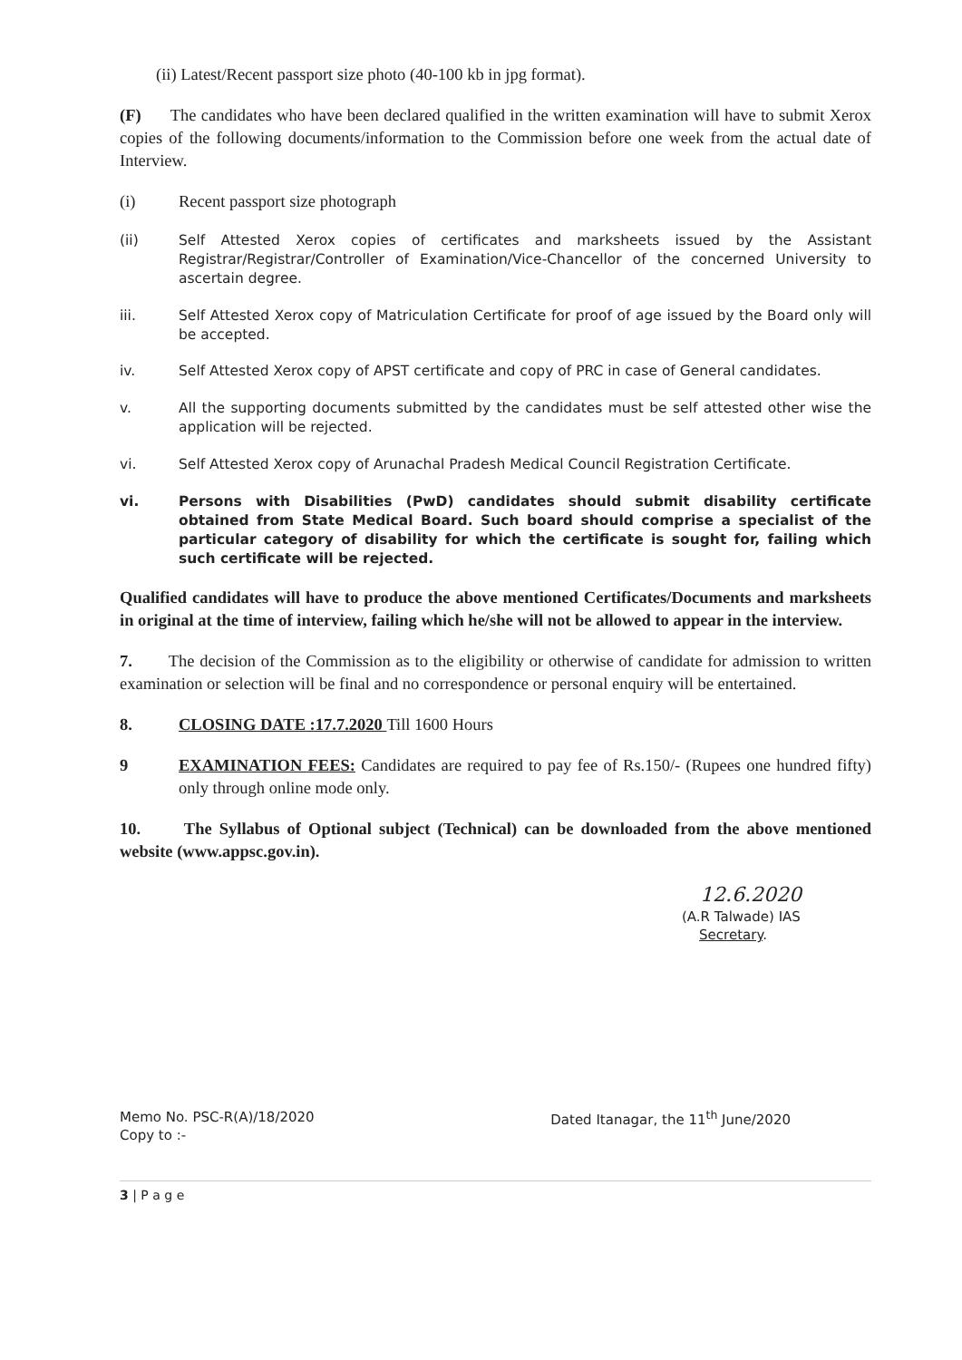(ii) Latest/Recent passport size photo (40-100 kb in jpg format).
(F) The candidates who have been declared qualified in the written examination will have to submit Xerox copies of the following documents/information to the Commission before one week from the actual date of Interview.
(i) Recent passport size photograph
(ii) Self Attested Xerox copies of certificates and marksheets issued by the Assistant Registrar/Registrar/Controller of Examination/Vice-Chancellor of the concerned University to ascertain degree.
iii. Self Attested Xerox copy of Matriculation Certificate for proof of age issued by the Board only will be accepted.
iv. Self Attested Xerox copy of APST certificate and copy of PRC in case of General candidates.
v. All the supporting documents submitted by the candidates must be self attested other wise the application will be rejected.
vi. Self Attested Xerox copy of Arunachal Pradesh Medical Council Registration Certificate.
vi. Persons with Disabilities (PwD) candidates should submit disability certificate obtained from State Medical Board. Such board should comprise a specialist of the particular category of disability for which the certificate is sought for, failing which such certificate will be rejected.
Qualified candidates will have to produce the above mentioned Certificates/Documents and marksheets in original at the time of interview, failing which he/she will not be allowed to appear in the interview.
7. The decision of the Commission as to the eligibility or otherwise of candidate for admission to written examination or selection will be final and no correspondence or personal enquiry will be entertained.
8. CLOSING DATE :17.7.2020 Till 1600 Hours
9 EXAMINATION FEES: Candidates are required to pay fee of Rs.150/- (Rupees one hundred fifty) only through online mode only.
10. The Syllabus of Optional subject (Technical) can be downloaded from the above mentioned website (www.appsc.gov.in).
12.6.2020
(A.R Talwade) IAS
Secretary.
Memo No. PSC-R(A)/18/2020
Copy to :- Dated Itanagar, the 11<sup>th</sup> June/2020
3 | P a g e